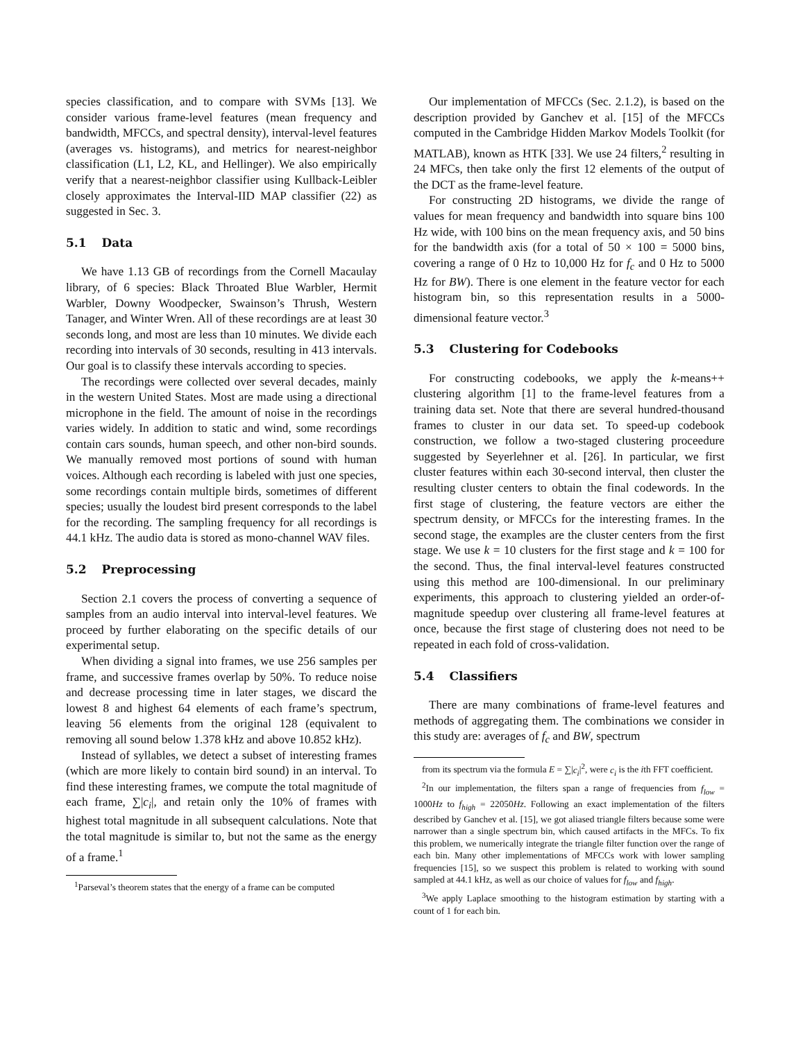species classification, and to compare with SVMs [13]. We consider various frame-level features (mean frequency and bandwidth, MFCCs, and spectral density), interval-level features (averages vs. histograms), and metrics for nearest-neighbor classification (L1, L2, KL, and Hellinger). We also empirically verify that a nearest-neighbor classifier using Kullback-Leibler closely approximates the Interval-IID MAP classifier (22) as suggested in Sec. 3.
5.1 Data
We have 1.13 GB of recordings from the Cornell Macaulay library, of 6 species: Black Throated Blue Warbler, Hermit Warbler, Downy Woodpecker, Swainson’s Thrush, Western Tanager, and Winter Wren. All of these recordings are at least 30 seconds long, and most are less than 10 minutes. We divide each recording into intervals of 30 seconds, resulting in 413 intervals. Our goal is to classify these intervals according to species.
The recordings were collected over several decades, mainly in the western United States. Most are made using a directional microphone in the field. The amount of noise in the recordings varies widely. In addition to static and wind, some recordings contain cars sounds, human speech, and other non-bird sounds. We manually removed most portions of sound with human voices. Although each recording is labeled with just one species, some recordings contain multiple birds, sometimes of different species; usually the loudest bird present corresponds to the label for the recording. The sampling frequency for all recordings is 44.1 kHz. The audio data is stored as mono-channel WAV files.
5.2 Preprocessing
Section 2.1 covers the process of converting a sequence of samples from an audio interval into interval-level features. We proceed by further elaborating on the specific details of our experimental setup.
When dividing a signal into frames, we use 256 samples per frame, and successive frames overlap by 50%. To reduce noise and decrease processing time in later stages, we discard the lowest 8 and highest 64 elements of each frame’s spectrum, leaving 56 elements from the original 128 (equivalent to removing all sound below 1.378 kHz and above 10.852 kHz).
Instead of syllables, we detect a subset of interesting frames (which are more likely to contain bird sound) in an interval. To find these interesting frames, we compute the total magnitude of each frame, ∑|c<sub>i</sub>|, and retain only the 10% of frames with highest total magnitude in all subsequent calculations. Note that the total magnitude is similar to, but not the same as the energy of a frame.<sup>1</sup>
<sup>1</sup> Parseval’s theorem states that the energy of a frame can be computed
Our implementation of MFCCs (Sec. 2.1.2), is based on the description provided by Ganchev et al. [15] of the MFCCs computed in the Cambridge Hidden Markov Models Toolkit (for MATLAB), known as HTK [33]. We use 24 filters,<sup>2</sup> resulting in 24 MFCs, then take only the first 12 elements of the output of the DCT as the frame-level feature.
For constructing 2D histograms, we divide the range of values for mean frequency and bandwidth into square bins 100 Hz wide, with 100 bins on the mean frequency axis, and 50 bins for the bandwidth axis (for a total of 50 × 100 = 5000 bins, covering a range of 0 Hz to 10,000 Hz for f<sub>c</sub> and 0 Hz to 5000 Hz for BW). There is one element in the feature vector for each histogram bin, so this representation results in a 5000-dimensional feature vector.<sup>3</sup>
5.3 Clustering for Codebooks
For constructing codebooks, we apply the k-means++ clustering algorithm [1] to the frame-level features from a training data set. Note that there are several hundred-thousand frames to cluster in our data set. To speed-up codebook construction, we follow a two-staged clustering proceedure suggested by Seyerlehner et al. [26]. In particular, we first cluster features within each 30-second interval, then cluster the resulting cluster centers to obtain the final codewords. In the first stage of clustering, the feature vectors are either the spectrum density, or MFCCs for the interesting frames. In the second stage, the examples are the cluster centers from the first stage. We use k = 10 clusters for the first stage and k = 100 for the second. Thus, the final interval-level features constructed using this method are 100-dimensional. In our preliminary experiments, this approach to clustering yielded an order-of-magnitude speedup over clustering all frame-level features at once, because the first stage of clustering does not need to be repeated in each fold of cross-validation.
5.4 Classifiers
There are many combinations of frame-level features and methods of aggregating them. The combinations we consider in this study are: averages of f<sub>c</sub> and BW, spectrum
from its spectrum via the formula E = ∑|c<sub>i</sub>|<sup>2</sup>, were c<sub>i</sub> is the ith FFT coefficient.
<sup>2</sup> In our implementation, the filters span a range of frequencies from f<sub>low</sub> = 1000Hz to f<sub>high</sub> = 22050Hz. Following an exact implementation of the filters described by Ganchev et al. [15], we got aliased triangle filters because some were narrower than a single spectrum bin, which caused artifacts in the MFCs. To fix this problem, we numerically integrate the triangle filter function over the range of each bin. Many other implementations of MFCCs work with lower sampling frequencies [15], so we suspect this problem is related to working with sound sampled at 44.1 kHz, as well as our choice of values for f<sub>low</sub> and f<sub>high</sub>.
<sup>3</sup> We apply Laplace smoothing to the histogram estimation by starting with a count of 1 for each bin.